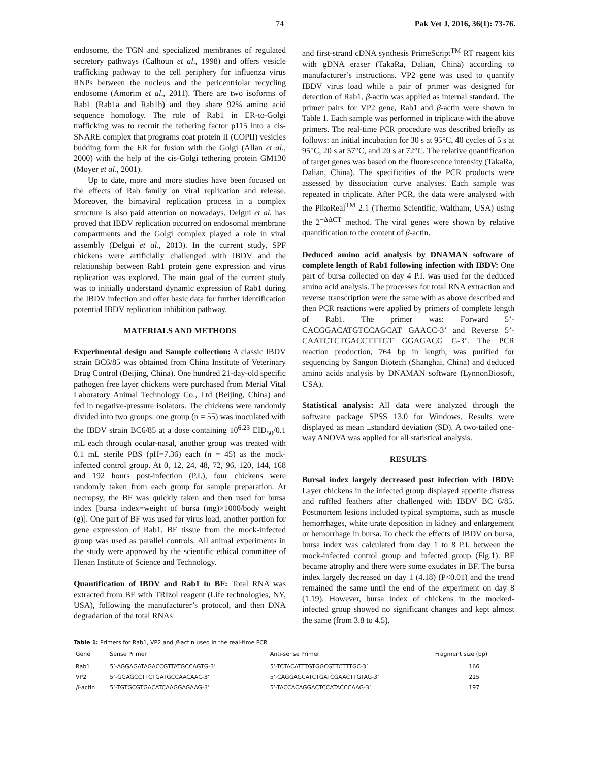74 Pak Vet J, 2016, 36(1): 73-76.
endosome, the TGN and specialized membranes of regulated secretory pathways (Calhoun et al., 1998) and offers vesicle trafficking pathway to the cell periphery for influenza virus RNPs between the nucleus and the pericentriolar recycling endosome (Amorim et al., 2011). There are two isoforms of Rab1 (Rab1a and Rab1b) and they share 92% amino acid sequence homology. The role of Rab1 in ER-to-Golgi trafficking was to recruit the tethering factor p115 into a cis-SNARE complex that programs coat protein II (COPII) vesicles budding form the ER for fusion with the Golgi (Allan et al., 2000) with the help of the cis-Golgi tethering protein GM130 (Moyer et al., 2001).
Up to date, more and more studies have been focused on the effects of Rab family on viral replication and release. Moreover, the birnaviral replication process in a complex structure is also paid attention on nowadays. Delgui et al. has proved that IBDV replication occurred on endosomal membrane compartments and the Golgi complex played a role in viral assembly (Delgui et al., 2013). In the current study, SPF chickens were artificially challenged with IBDV and the relationship between Rab1 protein gene expression and virus replication was explored. The main goal of the current study was to initially understand dynamic expression of Rab1 during the IBDV infection and offer basic data for further identification potential IBDV replication inhibition pathway.
MATERIALS AND METHODS
Experimental design and Sample collection: A classic IBDV strain BC6/85 was obtained from China Institute of Veterinary Drug Control (Beijing, China). One hundred 21-day-old specific pathogen free layer chickens were purchased from Merial Vital Laboratory Animal Technology Co., Ltd (Beijing, China) and fed in negative-pressure isolators. The chickens were randomly divided into two groups: one group (n = 55) was inoculated with the IBDV strain BC6/85 at a dose containing 10<sup>6.23</sup> EID<sub>50</sub>/0.1 mL each through ocular-nasal, another group was treated with 0.1 mL sterile PBS (pH=7.36) each (n = 45) as the mock-infected control group. At 0, 12, 24, 48, 72, 96, 120, 144, 168 and 192 hours post-infection (P.I.), four chickens were randomly taken from each group for sample preparation. At necropsy, the BF was quickly taken and then used for bursa index [bursa index=weight of bursa (mg)×1000/body weight (g)]. One part of BF was used for virus load, another portion for gene expression of Rab1. BF tissue from the mock-infected group was used as parallel controls. All animal experiments in the study were approved by the scientific ethical committee of Henan Institute of Science and Technology.
Quantification of IBDV and Rab1 in BF: Total RNA was extracted from BF with TRIzol reagent (Life technologies, NY, USA), following the manufacturer’s protocol, and then DNA degradation of the total RNAs
and first-strand cDNA synthesis PrimeScript<sup>TM</sup> RT reagent kits with gDNA eraser (TakaRa, Dalian, China) according to manufacturer’s instructions. VP2 gene was used to quantify IBDV virus load while a pair of primer was designed for detection of Rab1. β-actin was applied as internal standard. The primer pairs for VP2 gene, Rab1 and β-actin were shown in Table 1. Each sample was performed in triplicate with the above primers. The real-time PCR procedure was described briefly as follows: an initial incubation for 30 s at 95°C, 40 cycles of 5 s at 95°C, 20 s at 57°C, and 20 s at 72°C. The relative quantification of target genes was based on the fluorescence intensity (TakaRa, Dalian, China). The specificities of the PCR products were assessed by dissociation curve analyses. Each sample was repeated in triplicate. After PCR, the data were analysed with the PikoReal<sup>TM</sup> 2.1 (Thermo Scientific, Waltham, USA) using the 2<sup>−ΔΔCT</sup> method. The viral genes were shown by relative quantification to the content of β-actin.
Deduced amino acid analysis by DNAMAN software of complete length of Rab1 following infection with IBDV: One part of bursa collected on day 4 P.I. was used for the deduced amino acid analysis. The processes for total RNA extraction and reverse transcription were the same with as above described and then PCR reactions were applied by primers of complete length of Rab1. The primer was: Forward 5’-CACGGACATGTCCAGCAT GAACC-3’ and Reverse 5’-CAATCTCTGACCTTTGT GGAGACG G-3’. The PCR reaction production, 764 bp in length, was purified for sequencing by Sangon Biotech (Shanghai, China) and deduced amino acids analysis by DNAMAN software (LynnonBiosoft, USA).
Statistical analysis: All data were analyzed through the software package SPSS 13.0 for Windows. Results were displayed as mean ±standard deviation (SD). A two-tailed one-way ANOVA was applied for all statistical analysis.
RESULTS
Bursal index largely decreased post infection with IBDV: Layer chickens in the infected group displayed appetite distress and ruffled feathers after challenged with IBDV BC 6/85. Postmortem lesions included typical symptoms, such as muscle hemorrhages, white urate deposition in kidney and enlargement or hemorrhage in bursa. To check the effects of IBDV on bursa, bursa index was calculated from day 1 to 8 P.I. between the mock-infected control group and infected group (Fig.1). BF became atrophy and there were some exudates in BF. The bursa index largely decreased on day 1 (4.18) (P<0.01) and the trend remained the same until the end of the experiment on day 8 (1.19). However, bursa index of chickens in the mocked-infected group showed no significant changes and kept almost the same (from 3.8 to 4.5).
Table 1: Primers for Rab1, VP2 and β -actin used in the real-time PCR
| Gene | Sense Primer | Anti-sense Primer | Fragment size (bp) |
| --- | --- | --- | --- |
| Rab1 | 5’-AGGAGATAGACCGTTATGCCAGTG-3’ | 5’-TCTACATTTGTGGCGTTCTTTGC-3’ | 166 |
| VP2 | 5’-GGAGCCTTCTGATGCCAACAAC-3’ | 5’-CAGGAGCATCTGATCGAACTTGTAG-3’ | 215 |
| β -actin | 5’-TGTGCGTGACATCAAGGAGAAG-3’ | 5’-TACCACAGGACTCCATACCCAAG-3’ | 197 |